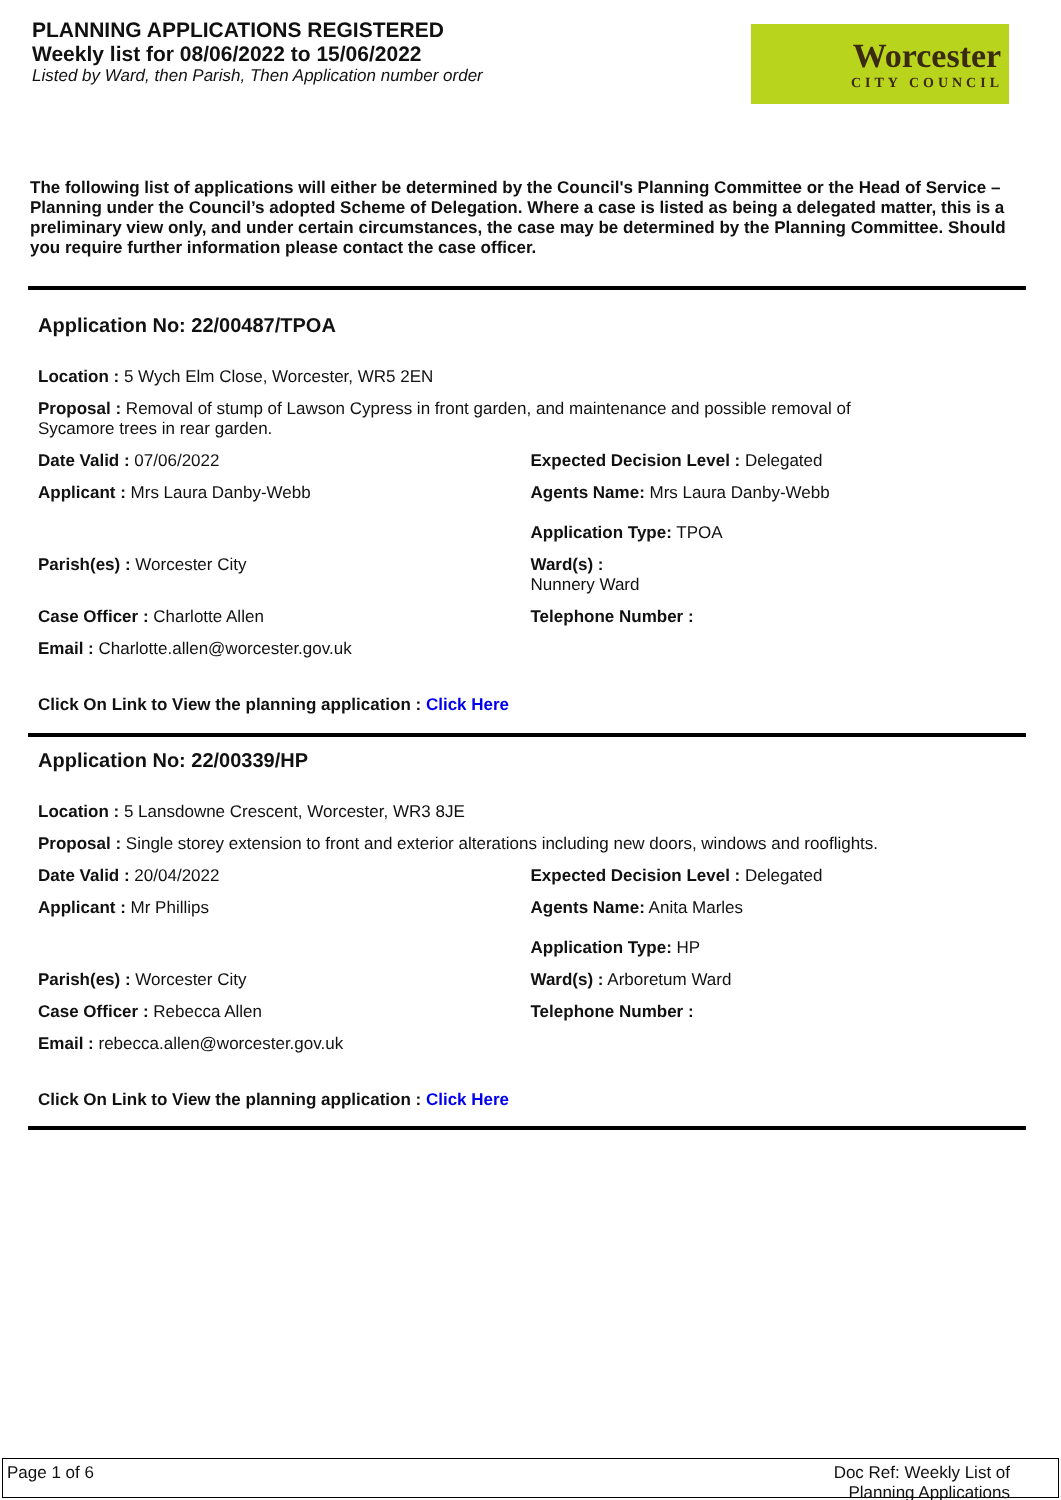PLANNING APPLICATIONS REGISTERED
Weekly list for 08/06/2022 to 15/06/2022
Listed by Ward, then Parish, Then Application number order
Worcester
CITY COUNCIL
The following list of applications will either be determined by the Council's Planning Committee or the Head of Service – Planning under the Council’s adopted Scheme of Delegation. Where a case is listed as being a delegated matter, this is a preliminary view only, and under certain circumstances, the case may be determined by the Planning Committee. Should you require further information please contact the case officer.
Application No: 22/00487/TPOA
Location : 5 Wych Elm Close, Worcester, WR5 2EN
Proposal : Removal of stump of Lawson Cypress in front garden, and maintenance and possible removal of Sycamore trees in rear garden.
Date Valid : 07/06/2022 Expected Decision Level : Delegated
Applicant : Mrs Laura Danby-Webb Agents Name: Mrs Laura Danby-Webb
Application Type: TPOA
Parish(es) : Worcester City Ward(s) :
Nunnery Ward
Case Officer : Charlotte Allen Telephone Number :
Email : Charlotte.allen@worcester.gov.uk
Click On Link to View the planning application : Click Here
Application No: 22/00339/HP
Location : 5 Lansdowne Crescent, Worcester, WR3 8JE
Proposal : Single storey extension to front and exterior alterations including new doors, windows and rooflights.
Date Valid : 20/04/2022 Expected Decision Level : Delegated
Applicant : Mr Phillips Agents Name: Anita Marles
Application Type: HP
Parish(es) : Worcester City Ward(s) : Arboretum Ward
Case Officer : Rebecca Allen Telephone Number :
Email : rebecca.allen@worcester.gov.uk
Click On Link to View the planning application : Click Here
Page 1 of 6 Doc Ref: Weekly List of
Planning Applications